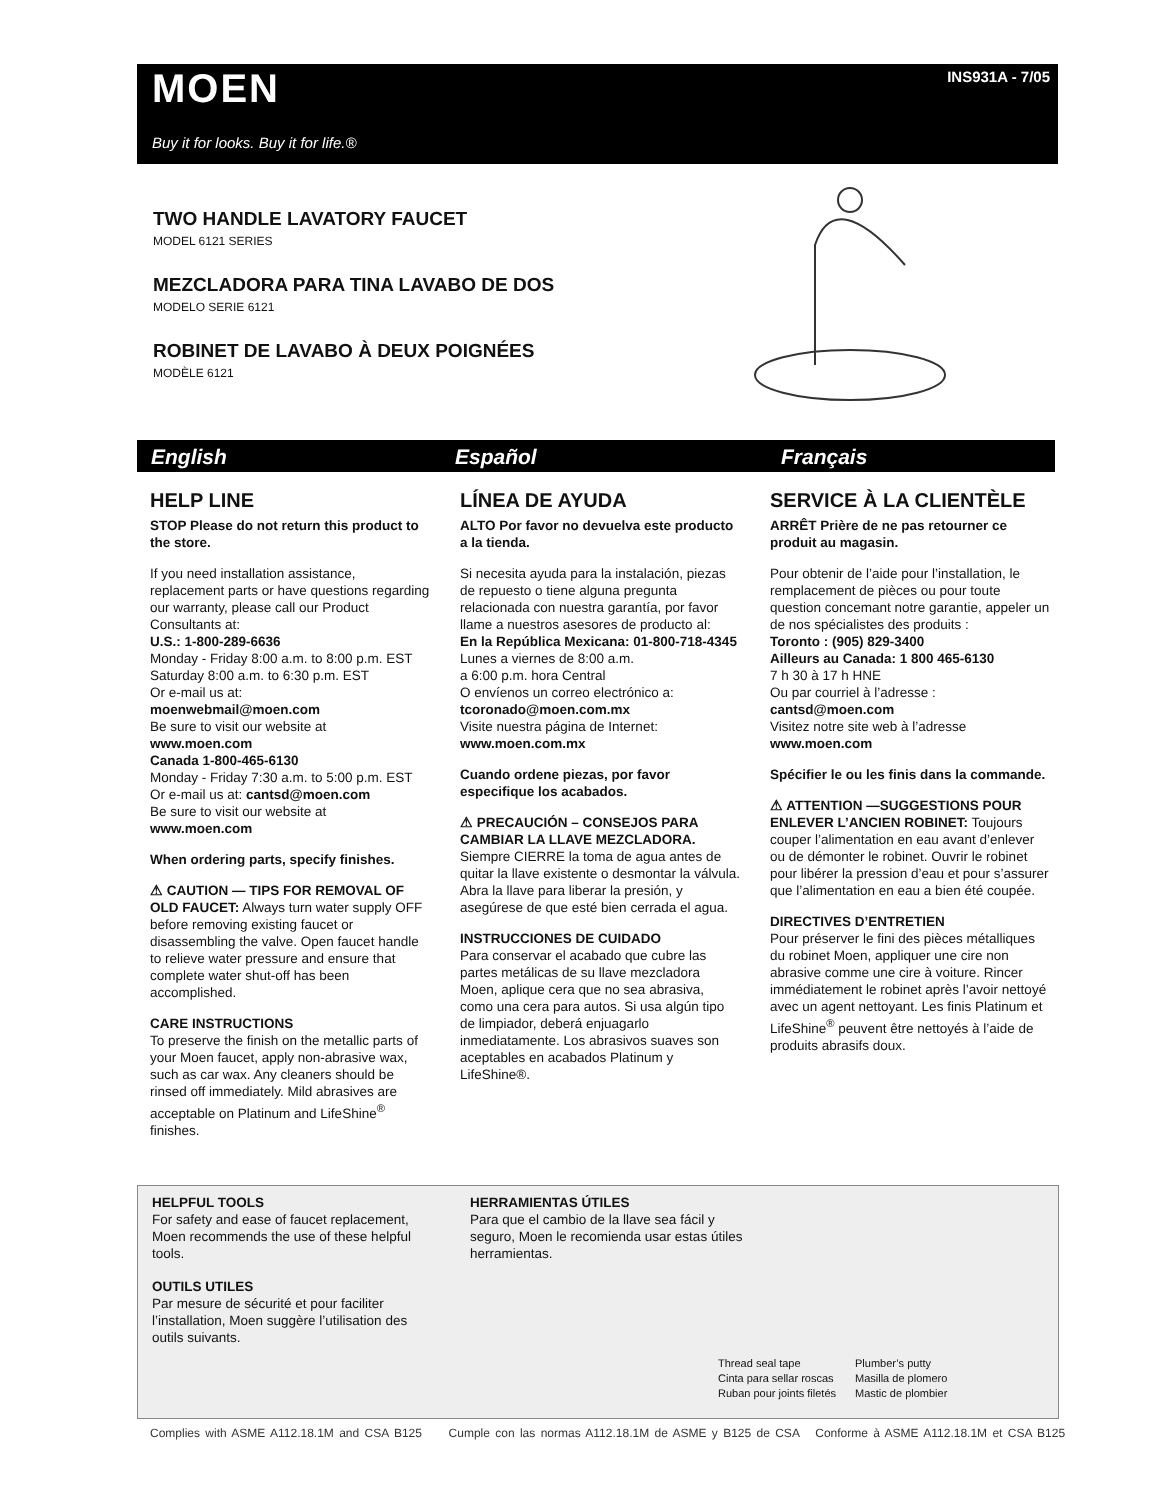MOEN
Buy it for looks. Buy it for life.®
INS931A - 7/05
TWO HANDLE LAVATORY FAUCET
MODEL 6121 SERIES
MEZCLADORA PARA TINA LAVABO DE DOS
MODELO SERIE 6121
ROBINET DE LAVABO À DEUX POIGNÉES
MODÈLE 6121
English Español Français
HELP LINE
STOP Please do not return this product to the store.
If you need installation assistance, replacement parts or have questions regarding our warranty, please call our Product Consultants at:
U.S.: 1-800-289-6636
Monday - Friday 8:00 a.m. to 8:00 p.m. EST
Saturday 8:00 a.m. to 6:30 p.m. EST
Or e-mail us at:
moenwebmail@moen.com
Be sure to visit our website at
www.moen.com
Canada 1-800-465-6130
Monday - Friday 7:30 a.m. to 5:00 p.m. EST
Or e-mail us at: cantsd@moen.com
Be sure to visit our website at
www.moen.com
When ordering parts, specify finishes.
⚠ CAUTION — TIPS FOR REMOVAL OF OLD FAUCET: Always turn water supply OFF before removing existing faucet or disassembling the valve. Open faucet handle to relieve water pressure and ensure that complete water shut-off has been accomplished.
CARE INSTRUCTIONS
To preserve the finish on the metallic parts of your Moen faucet, apply non-abrasive wax, such as car wax. Any cleaners should be rinsed off immediately. Mild abrasives are acceptable on Platinum and LifeShine<sup>®</sup> finishes.
LÍNEA DE AYUDA
ALTO Por favor no devuelva este producto a la tienda.
Si necesita ayuda para la instalación, piezas de repuesto o tiene alguna pregunta relacionada con nuestra garantía, por favor llame a nuestros asesores de producto al:
En la República Mexicana: 01-800-718-4345
Lunes a viernes de 8:00 a.m.
a 6:00 p.m. hora Central
O envíenos un correo electrónico a:
tcoronado@moen.com.mx
Visite nuestra página de Internet:
www.moen.com.mx
Cuando ordene piezas, por favor especifique los acabados.
⚠ PRECAUCIÓN – CONSEJOS PARA CAMBIAR LA LLAVE MEZCLADORA.
Siempre CIERRE la toma de agua antes de quitar la llave existente o desmontar la válvula. Abra la llave para liberar la presión, y asegúrese de que esté bien cerrada el agua.
INSTRUCCIONES DE CUIDADO
Para conservar el acabado que cubre las partes metálicas de su llave mezcladora Moen, aplique cera que no sea abrasiva, como una cera para autos. Si usa algún tipo de limpiador, deberá enjuagarlo inmediatamente. Los abrasivos suaves son aceptables en acabados Platinum y LifeShine®.
SERVICE À LA CLIENTÈLE
ARRÊT Prière de ne pas retourner ce produit au magasin.
Pour obtenir de l’aide pour l’installation, le remplacement de pièces ou pour toute question concemant notre garantie, appeler un de nos spécialistes des produits :
Toronto : (905) 829-3400
Ailleurs au Canada: 1 800 465-6130
7 h 30 à 17 h HNE
Ou par courriel à l’adresse :
cantsd@moen.com
Visitez notre site web à l’adresse
www.moen.com
Spécifier le ou les finis dans la commande.
⚠ ATTENTION —SUGGESTIONS POUR ENLEVER L’ANCIEN ROBINET: Toujours couper l’alimentation en eau avant d’enlever ou de démonter le robinet. Ouvrir le robinet pour libérer la pression d’eau et pour s’assurer que l’alimentation en eau a bien été coupée.
DIRECTIVES D’ENTRETIEN
Pour préserver le fini des pièces métalliques du robinet Moen, appliquer une cire non abrasive comme une cire à voiture. Rincer immédiatement le robinet après l’avoir nettoyé avec un agent nettoyant. Les finis Platinum et LifeShine<sup>®</sup> peuvent être nettoyés à l’aide de produits abrasifs doux.
HELPFUL TOOLS
For safety and ease of faucet replacement, Moen recommends the use of these helpful tools.
HERRAMIENTAS ÚTILES
Para que el cambio de la llave sea fácil y seguro, Moen le recomienda usar estas útiles herramientas.
OUTILS UTILES
Par mesure de sécurité et pour faciliter l’installation, Moen suggère l’utilisation des outils suivants.
Thread seal tape
Cinta para sellar roscas
Ruban pour joints filetés
Plumber’s putty
Masilla de plomero
Mastic de plombier
Complies with ASME A112.18.1M and CSA B125 Cumple con las normas A112.18.1M de ASME y B125 de CSA Conforme à ASME A112.18.1M et CSA B125